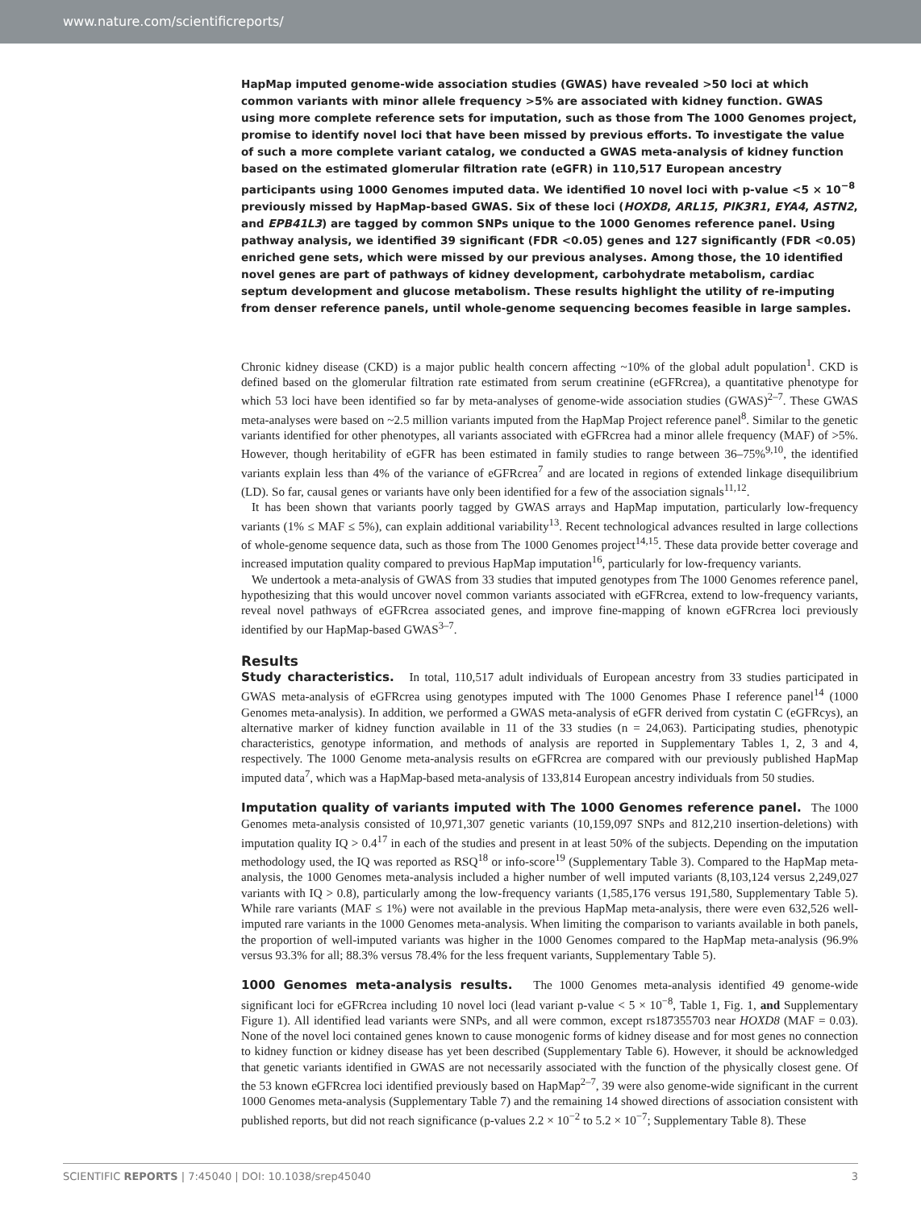www.nature.com/scientificreports/
HapMap imputed genome-wide association studies (GWAS) have revealed >50 loci at which common variants with minor allele frequency >5% are associated with kidney function. GWAS using more complete reference sets for imputation, such as those from The 1000 Genomes project, promise to identify novel loci that have been missed by previous efforts. To investigate the value of such a more complete variant catalog, we conducted a GWAS meta-analysis of kidney function based on the estimated glomerular filtration rate (eGFR) in 110,517 European ancestry participants using 1000 Genomes imputed data. We identified 10 novel loci with p-value <5 × 10<sup>−8</sup> previously missed by HapMap-based GWAS. Six of these loci (HOXD8, ARL15, PIK3R1, EYA4, ASTN2, and EPB41L3) are tagged by common SNPs unique to the 1000 Genomes reference panel. Using pathway analysis, we identified 39 significant (FDR <0.05) genes and 127 significantly (FDR <0.05) enriched gene sets, which were missed by our previous analyses. Among those, the 10 identified novel genes are part of pathways of kidney development, carbohydrate metabolism, cardiac septum development and glucose metabolism. These results highlight the utility of re-imputing from denser reference panels, until whole-genome sequencing becomes feasible in large samples.
Chronic kidney disease (CKD) is a major public health concern affecting ~10% of the global adult population<sup>1</sup>. CKD is defined based on the glomerular filtration rate estimated from serum creatinine (eGFRcrea), a quantitative phenotype for which 53 loci have been identified so far by meta-analyses of genome-wide association studies (GWAS)<sup>2–7</sup>. These GWAS meta-analyses were based on ~2.5 million variants imputed from the HapMap Project reference panel<sup>8</sup>. Similar to the genetic variants identified for other phenotypes, all variants associated with eGFRcrea had a minor allele frequency (MAF) of >5%. However, though heritability of eGFR has been estimated in family studies to range between 36–75%<sup>9,10</sup>, the identified variants explain less than 4% of the variance of eGFRcrea<sup>7</sup> and are located in regions of extended linkage disequilibrium (LD). So far, causal genes or variants have only been identified for a few of the association signals<sup>11,12</sup>.
It has been shown that variants poorly tagged by GWAS arrays and HapMap imputation, particularly low-frequency variants (1% ≤ MAF ≤ 5%), can explain additional variability<sup>13</sup>. Recent technological advances resulted in large collections of whole-genome sequence data, such as those from The 1000 Genomes project<sup>14,15</sup>. These data provide better coverage and increased imputation quality compared to previous HapMap imputation<sup>16</sup>, particularly for low-frequency variants.
We undertook a meta-analysis of GWAS from 33 studies that imputed genotypes from The 1000 Genomes reference panel, hypothesizing that this would uncover novel common variants associated with eGFRcrea, extend to low-frequency variants, reveal novel pathways of eGFRcrea associated genes, and improve fine-mapping of known eGFRcrea loci previously identified by our HapMap-based GWAS<sup>3–7</sup>.
Results
Study characteristics. In total, 110,517 adult individuals of European ancestry from 33 studies participated in GWAS meta-analysis of eGFRcrea using genotypes imputed with The 1000 Genomes Phase I reference panel<sup>14</sup> (1000 Genomes meta-analysis). In addition, we performed a GWAS meta-analysis of eGFR derived from cystatin C (eGFRcys), an alternative marker of kidney function available in 11 of the 33 studies (n = 24,063). Participating studies, phenotypic characteristics, genotype information, and methods of analysis are reported in Supplementary Tables 1, 2, 3 and 4, respectively. The 1000 Genome meta-analysis results on eGFRcrea are compared with our previously published HapMap imputed data<sup>7</sup>, which was a HapMap-based meta-analysis of 133,814 European ancestry individuals from 50 studies.
Imputation quality of variants imputed with The 1000 Genomes reference panel. The 1000 Genomes meta-analysis consisted of 10,971,307 genetic variants (10,159,097 SNPs and 812,210 insertion-deletions) with imputation quality IQ > 0.4<sup>17</sup> in each of the studies and present in at least 50% of the subjects. Depending on the imputation methodology used, the IQ was reported as RSQ<sup>18</sup> or info-score<sup>19</sup> (Supplementary Table 3). Compared to the HapMap meta-analysis, the 1000 Genomes meta-analysis included a higher number of well imputed variants (8,103,124 versus 2,249,027 variants with IQ > 0.8), particularly among the low-frequency variants (1,585,176 versus 191,580, Supplementary Table 5). While rare variants (MAF ≤ 1%) were not available in the previous HapMap meta-analysis, there were even 632,526 well-imputed rare variants in the 1000 Genomes meta-analysis. When limiting the comparison to variants available in both panels, the proportion of well-imputed variants was higher in the 1000 Genomes compared to the HapMap meta-analysis (96.9% versus 93.3% for all; 88.3% versus 78.4% for the less frequent variants, Supplementary Table 5).
1000 Genomes meta-analysis results. The 1000 Genomes meta-analysis identified 49 genome-wide significant loci for eGFRcrea including 10 novel loci (lead variant p-value < 5 × 10<sup>−8</sup>, Table 1, Fig. 1, and Supplementary Figure 1). All identified lead variants were SNPs, and all were common, except rs187355703 near HOXD8 (MAF = 0.03). None of the novel loci contained genes known to cause monogenic forms of kidney disease and for most genes no connection to kidney function or kidney disease has yet been described (Supplementary Table 6). However, it should be acknowledged that genetic variants identified in GWAS are not necessarily associated with the function of the physically closest gene. Of the 53 known eGFRcrea loci identified previously based on HapMap<sup>2–7</sup>, 39 were also genome-wide significant in the current 1000 Genomes meta-analysis (Supplementary Table 7) and the remaining 14 showed directions of association consistent with published reports, but did not reach significance (p-values 2.2 × 10<sup>−2</sup> to 5.2 × 10<sup>−7</sup>; Supplementary Table 8). These
SCIENTIFIC REPORTS | 7:45040 | DOI: 10.1038/srep45040 3